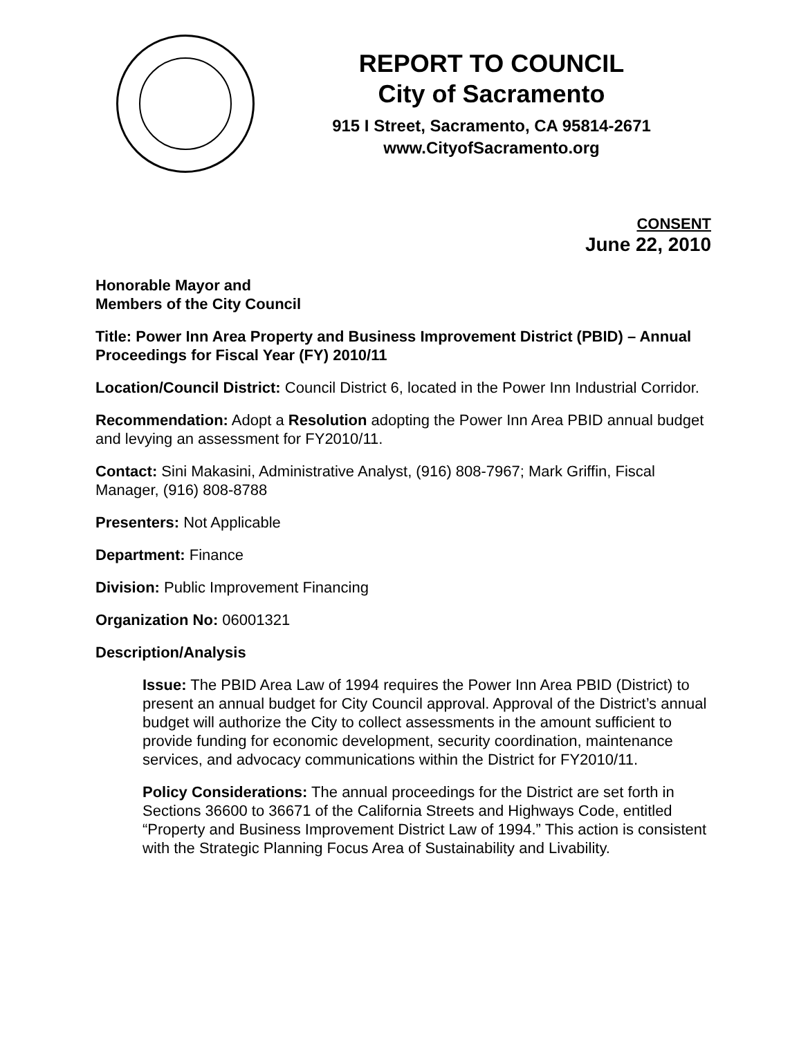REPORT TO COUNCIL
City of Sacramento
915 I Street, Sacramento, CA 95814-2671
www.CityofSacramento.org
CONSENT
June 22, 2010
Honorable Mayor and
Members of the City Council
Title: Power Inn Area Property and Business Improvement District (PBID) – Annual Proceedings for Fiscal Year (FY) 2010/11
Location/Council District: Council District 6, located in the Power Inn Industrial Corridor.
Recommendation: Adopt a Resolution adopting the Power Inn Area PBID annual budget and levying an assessment for FY2010/11.
Contact: Sini Makasini, Administrative Analyst, (916) 808-7967; Mark Griffin, Fiscal Manager, (916) 808-8788
Presenters: Not Applicable
Department: Finance
Division: Public Improvement Financing
Organization No: 06001321
Description/Analysis
Issue: The PBID Area Law of 1994 requires the Power Inn Area PBID (District) to present an annual budget for City Council approval. Approval of the District’s annual budget will authorize the City to collect assessments in the amount sufficient to provide funding for economic development, security coordination, maintenance services, and advocacy communications within the District for FY2010/11.
Policy Considerations: The annual proceedings for the District are set forth in Sections 36600 to 36671 of the California Streets and Highways Code, entitled “Property and Business Improvement District Law of 1994.” This action is consistent with the Strategic Planning Focus Area of Sustainability and Livability.